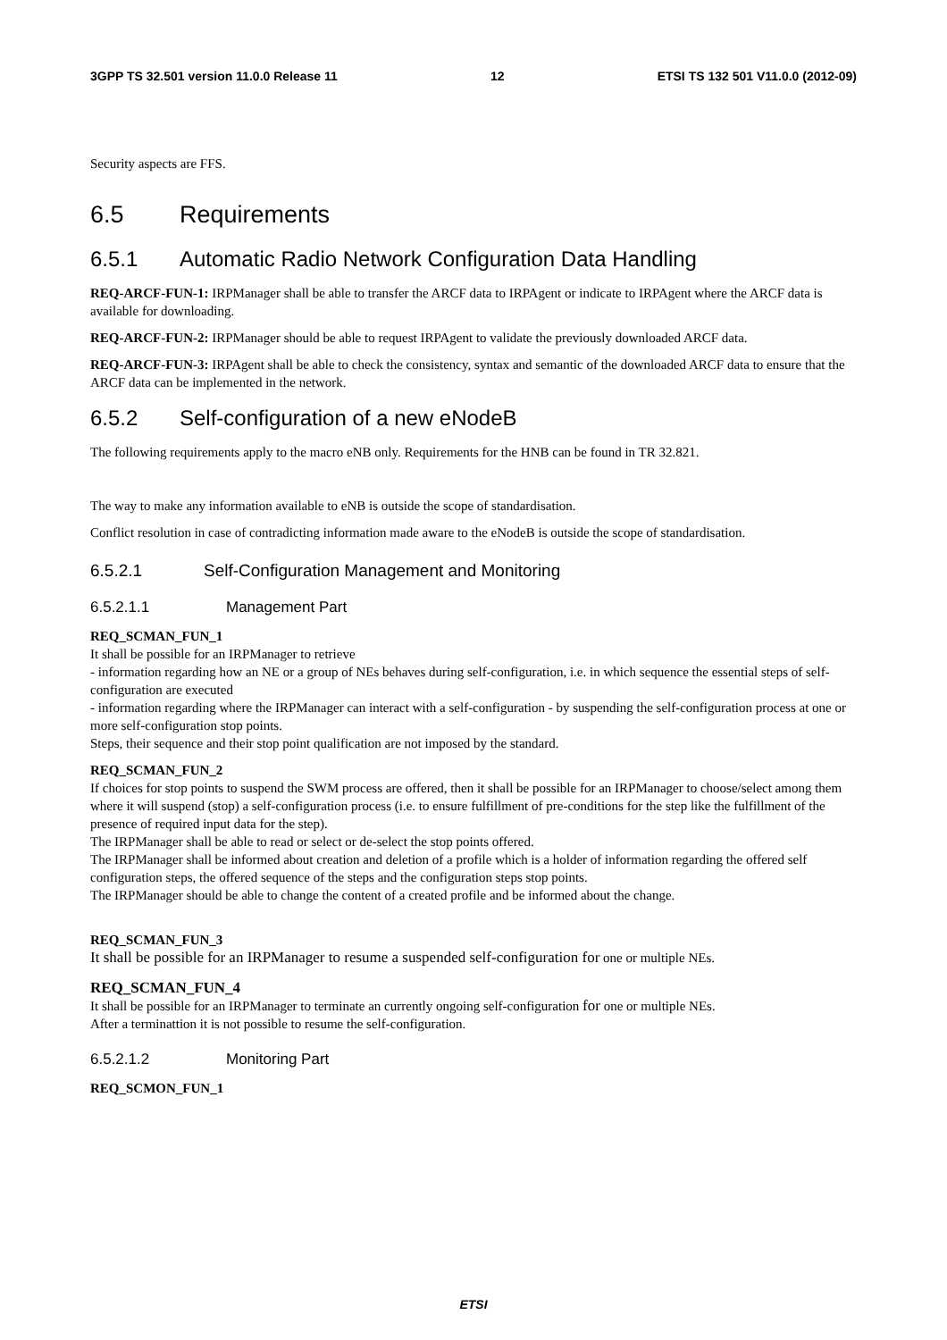3GPP TS 32.501 version 11.0.0 Release 11 12 ETSI TS 132 501 V11.0.0 (2012-09)
Security aspects are FFS.
6.5 Requirements
6.5.1 Automatic Radio Network Configuration Data Handling
REQ-ARCF-FUN-1: IRPManager shall be able to transfer the ARCF data to IRPAgent or indicate to IRPAgent where the ARCF data is available for downloading.
REQ-ARCF-FUN-2: IRPManager should be able to request IRPAgent to validate the previously downloaded ARCF data.
REQ-ARCF-FUN-3: IRPAgent shall be able to check the consistency, syntax and semantic of the downloaded ARCF data to ensure that the ARCF data can be implemented in the network.
6.5.2 Self-configuration of a new eNodeB
The following requirements apply to the macro eNB only. Requirements for the HNB can be found in TR 32.821.
The way to make any information available to eNB is outside the scope of standardisation.
Conflict resolution in case of contradicting information made aware to the eNodeB is outside the scope of standardisation.
6.5.2.1 Self-Configuration Management and Monitoring
6.5.2.1.1 Management Part
REQ_SCMAN_FUN_1
It shall be possible for an IRPManager to retrieve
- information regarding how an NE or a group of NEs behaves during self-configuration, i.e. in which sequence the essential steps of self-configuration are executed
- information regarding where the IRPManager can interact with a self-configuration - by suspending the self-configuration process at one or more self-configuration stop points.
Steps, their sequence and their stop point qualification are not imposed by the standard.
REQ_SCMAN_FUN_2
If choices for stop points to suspend the SWM process are offered, then it shall be possible for an IRPManager to choose/select among them where it will suspend (stop) a self-configuration process (i.e. to ensure fulfillment of pre-conditions for the step like the fulfillment of the presence of required input data for the step).
The IRPManager shall be able to read or select or de-select the stop points offered.
The IRPManager shall be informed about creation and deletion of a profile which is a holder of information regarding the offered self configuration steps, the offered sequence of the steps and the configuration steps stop points.
The IRPManager should be able to change the content of a created profile and be informed about the change.
REQ_SCMAN_FUN_3
It shall be possible for an IRPManager to resume a suspended self-configuration for one or multiple NEs.
REQ_SCMAN_FUN_4
It shall be possible for an IRPManager to terminate an currently ongoing self-configuration for one or multiple NEs.
After a terminattion it is not possible to resume the self-configuration.
6.5.2.1.2 Monitoring Part
REQ_SCMON_FUN_1
ETSI